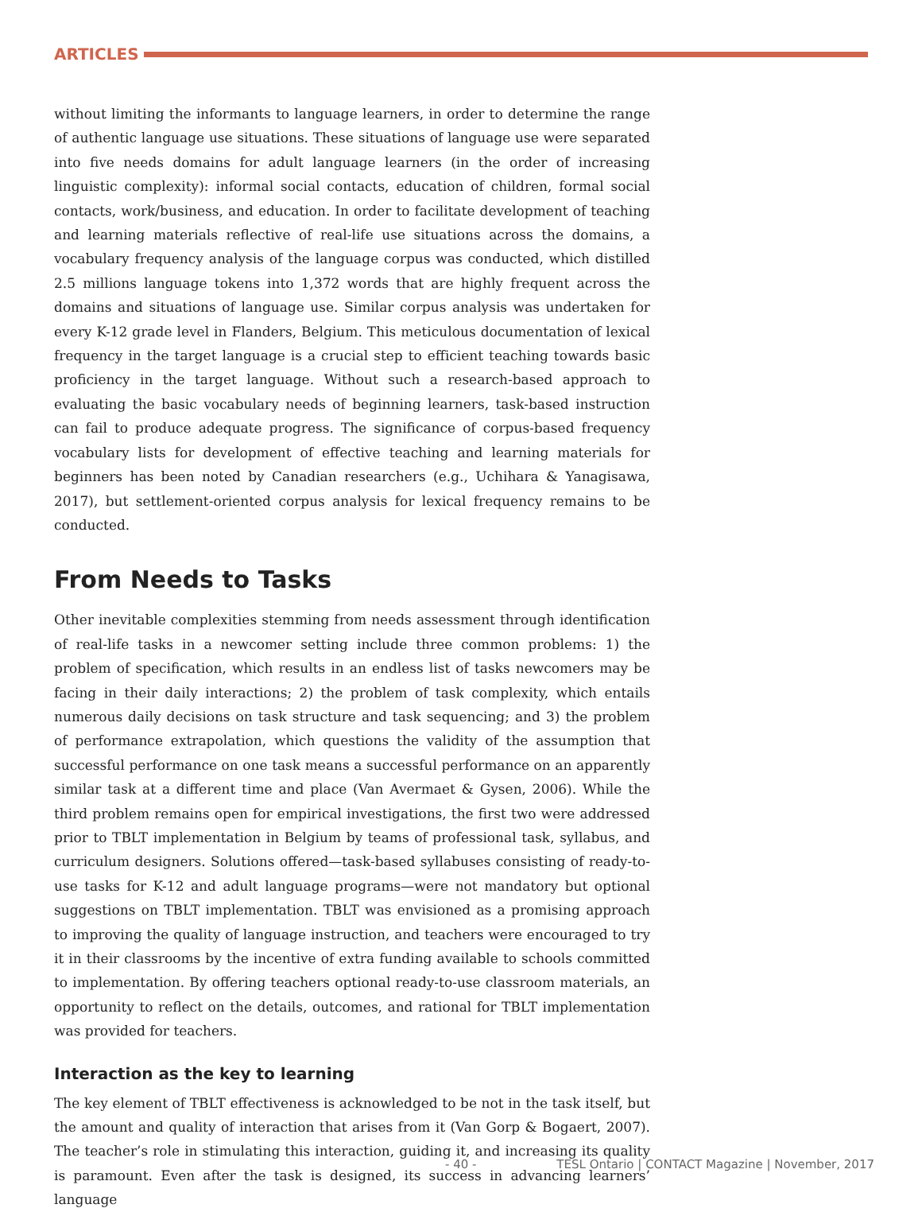ARTICLES
without limiting the informants to language learners, in order to determine the range of authentic language use situations. These situations of language use were separated into five needs domains for adult language learners (in the order of increasing linguistic complexity): informal social contacts, education of children, formal social contacts, work/business, and education. In order to facilitate development of teaching and learning materials reflective of real-life use situations across the domains, a vocabulary frequency analysis of the language corpus was conducted, which distilled 2.5 millions language tokens into 1,372 words that are highly frequent across the domains and situations of language use. Similar corpus analysis was undertaken for every K-12 grade level in Flanders, Belgium. This meticulous documentation of lexical frequency in the target language is a crucial step to efficient teaching towards basic proficiency in the target language. Without such a research-based approach to evaluating the basic vocabulary needs of beginning learners, task-based instruction can fail to produce adequate progress. The significance of corpus-based frequency vocabulary lists for development of effective teaching and learning materials for beginners has been noted by Canadian researchers (e.g., Uchihara & Yanagisawa, 2017), but settlement-oriented corpus analysis for lexical frequency remains to be conducted.
From Needs to Tasks
Other inevitable complexities stemming from needs assessment through identification of real-life tasks in a newcomer setting include three common problems: 1) the problem of specification, which results in an endless list of tasks newcomers may be facing in their daily interactions; 2) the problem of task complexity, which entails numerous daily decisions on task structure and task sequencing; and 3) the problem of performance extrapolation, which questions the validity of the assumption that successful performance on one task means a successful performance on an apparently similar task at a different time and place (Van Avermaet & Gysen, 2006). While the third problem remains open for empirical investigations, the first two were addressed prior to TBLT implementation in Belgium by teams of professional task, syllabus, and curriculum designers. Solutions offered—task-based syllabuses consisting of ready-to-use tasks for K-12 and adult language programs—were not mandatory but optional suggestions on TBLT implementation. TBLT was envisioned as a promising approach to improving the quality of language instruction, and teachers were encouraged to try it in their classrooms by the incentive of extra funding available to schools committed to implementation. By offering teachers optional ready-to-use classroom materials, an opportunity to reflect on the details, outcomes, and rational for TBLT implementation was provided for teachers.
Interaction as the key to learning
The key element of TBLT effectiveness is acknowledged to be not in the task itself, but the amount and quality of interaction that arises from it (Van Gorp & Bogaert, 2007). The teacher’s role in stimulating this interaction, guiding it, and increasing its quality is paramount. Even after the task is designed, its success in advancing learners’ language
- 40 - TESL Ontario | CONTACT Magazine | November, 2017